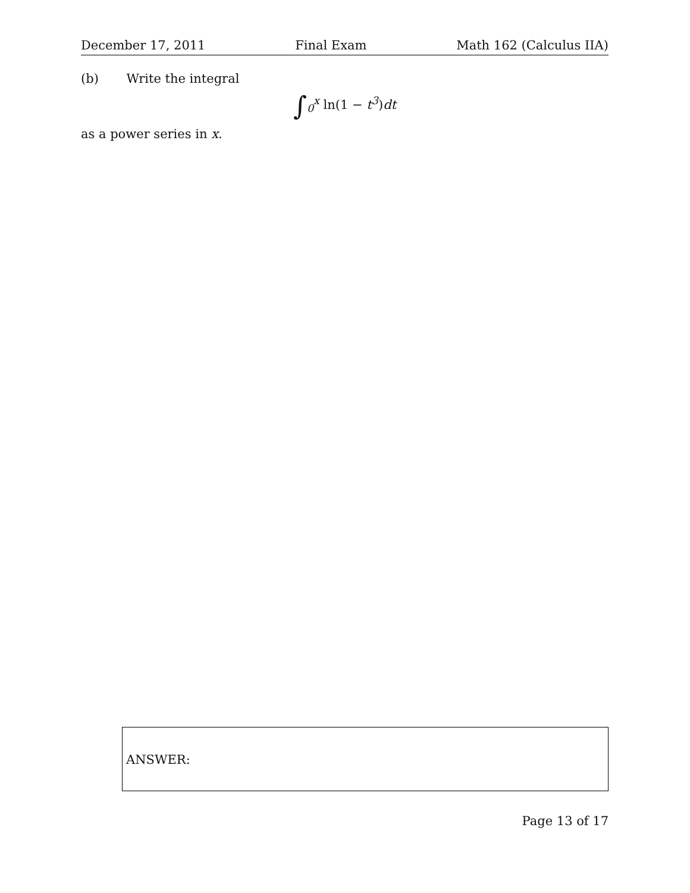December 17, 2011 Final Exam Math 162 (Calculus IIA)
(b) Write the integral
∫<sub>0</sub><sup>x</sup> ln(1 − t<sup>3</sup>) dt
as a power series in x.
ANSWER:
Page 13 of 17